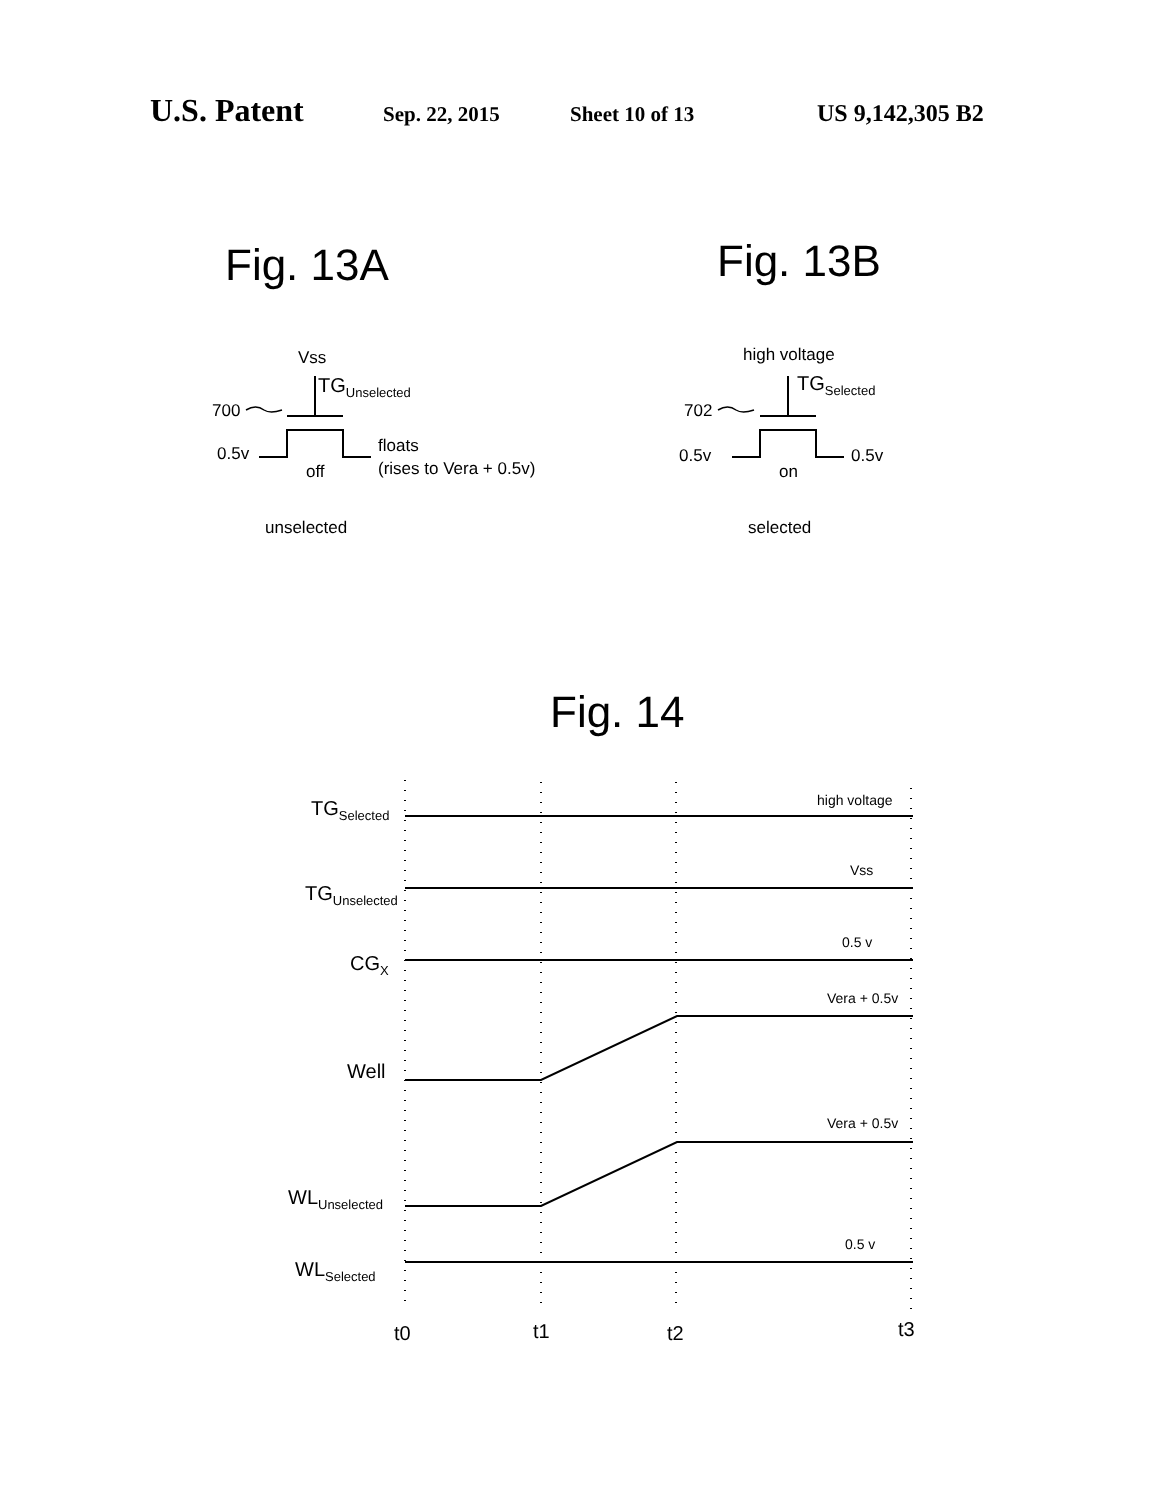U.S. Patent Sep. 22, 2015 Sheet 10 of 13 US 9,142,305 B2
Fig. 13A
Fig. 13B
Vss
TGUnselected
700
0.5v
floats
(rises to Vera + 0.5v)
off
unselected
high voltage
TGSelected
702
0.5v
0.5v
on
selected
Fig. 14
TGSelected
TGUnselected
CGX
Well
WLUnselected
WLSelected
high voltage
Vss
0.5 v
Vera + 0.5v
Vera + 0.5v
0.5 v
t0
t1
t2
t3